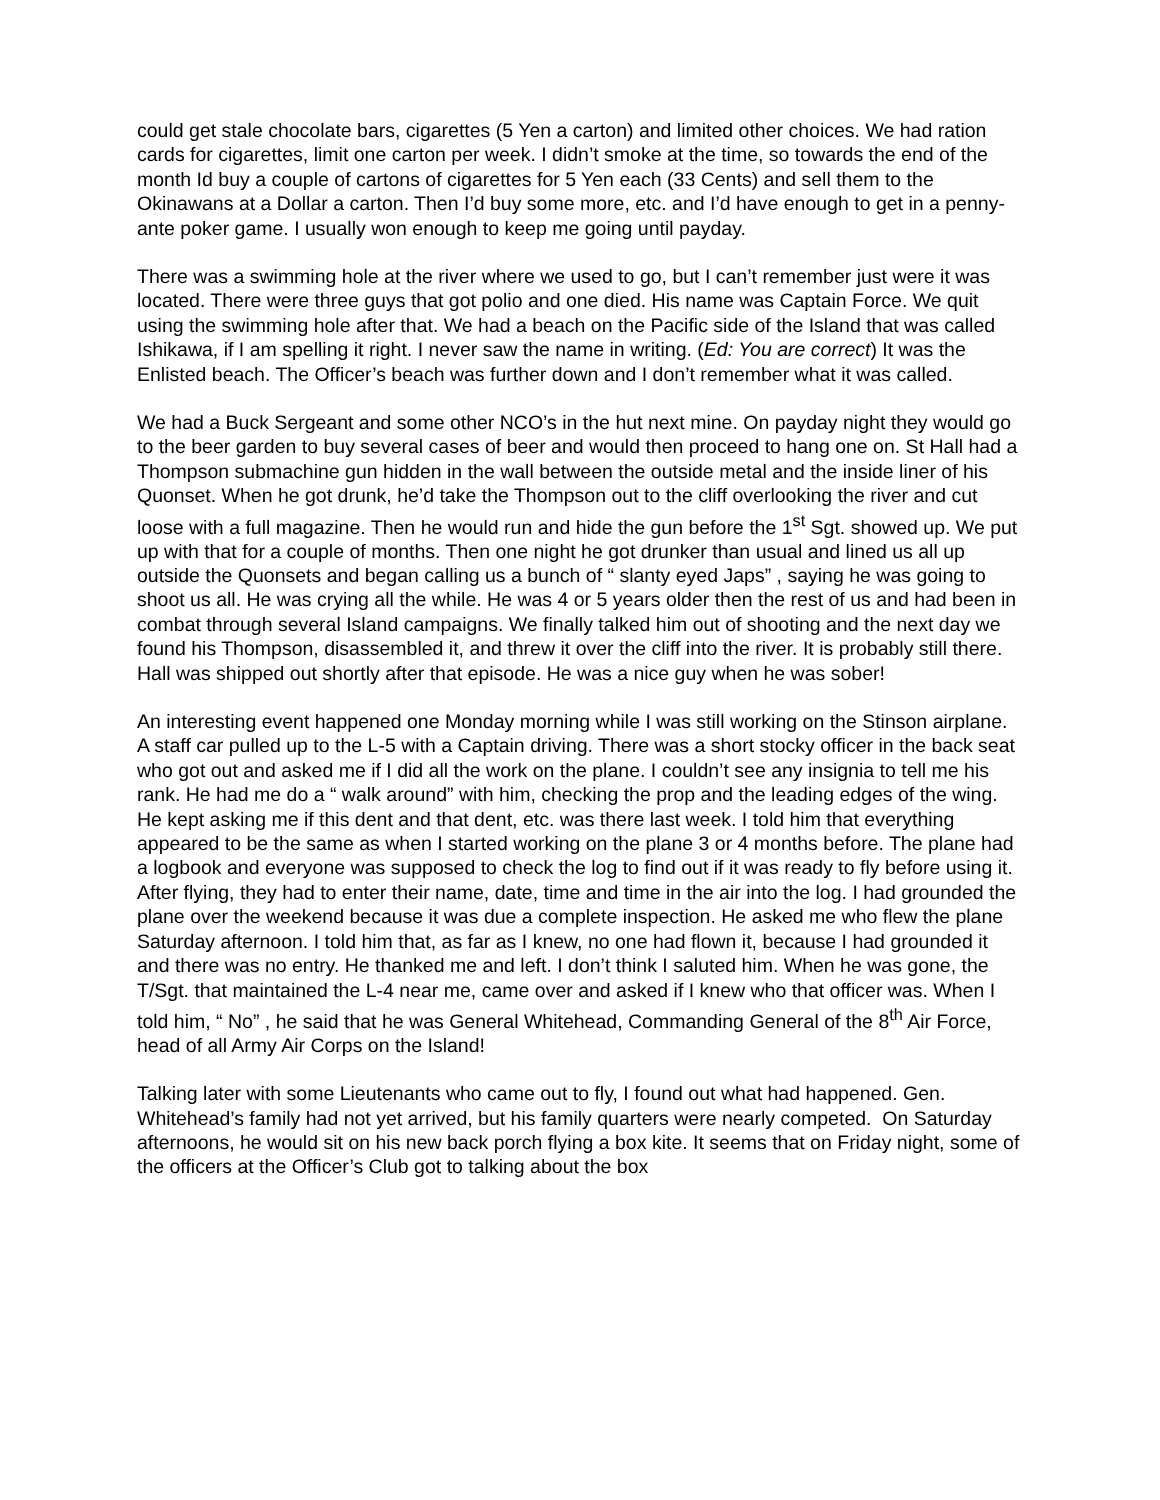could get stale chocolate bars, cigarettes (5 Yen a carton) and limited other choices. We had ration cards for cigarettes, limit one carton per week. I didn’t smoke at the time, so towards the end of the month Id buy a couple of cartons of cigarettes for 5 Yen each (33 Cents) and sell them to the Okinawans at a Dollar a carton. Then I’d buy some more, etc. and I’d have enough to get in a penny-ante poker game. I usually won enough to keep me going until payday.
There was a swimming hole at the river where we used to go, but I can’t remember just were it was located. There were three guys that got polio and one died. His name was Captain Force. We quit using the swimming hole after that. We had a beach on the Pacific side of the Island that was called Ishikawa, if I am spelling it right. I never saw the name in writing. (Ed: You are correct) It was the Enlisted beach. The Officer’s beach was further down and I don’t remember what it was called.
We had a Buck Sergeant and some other NCO’s in the hut next mine. On payday night they would go to the beer garden to buy several cases of beer and would then proceed to hang one on. St Hall had a Thompson submachine gun hidden in the wall between the outside metal and the inside liner of his Quonset. When he got drunk, he’d take the Thompson out to the cliff overlooking the river and cut loose with a full magazine. Then he would run and hide the gun before the 1<sup>st</sup> Sgt. showed up. We put up with that for a couple of months. Then one night he got drunker than usual and lined us all up outside the Quonsets and began calling us a bunch of “ slanty eyed Japs” , saying he was going to shoot us all. He was crying all the while. He was 4 or 5 years older then the rest of us and had been in combat through several Island campaigns. We finally talked him out of shooting and the next day we found his Thompson, disassembled it, and threw it over the cliff into the river. It is probably still there. Hall was shipped out shortly after that episode. He was a nice guy when he was sober!
An interesting event happened one Monday morning while I was still working on the Stinson airplane. A staff car pulled up to the L-5 with a Captain driving. There was a short stocky officer in the back seat who got out and asked me if I did all the work on the plane. I couldn’t see any insignia to tell me his rank. He had me do a “ walk around” with him, checking the prop and the leading edges of the wing. He kept asking me if this dent and that dent, etc. was there last week. I told him that everything appeared to be the same as when I started working on the plane 3 or 4 months before. The plane had a logbook and everyone was supposed to check the log to find out if it was ready to fly before using it. After flying, they had to enter their name, date, time and time in the air into the log. I had grounded the plane over the weekend because it was due a complete inspection. He asked me who flew the plane Saturday afternoon. I told him that, as far as I knew, no one had flown it, because I had grounded it and there was no entry. He thanked me and left. I don’t think I saluted him. When he was gone, the T/Sgt. that maintained the L-4 near me, came over and asked if I knew who that officer was. When I told him, “ No” , he said that he was General Whitehead, Commanding General of the 8<sup>th</sup> Air Force, head of all Army Air Corps on the Island!
Talking later with some Lieutenants who came out to fly, I found out what had happened. Gen. Whitehead’s family had not yet arrived, but his family quarters were nearly competed. On Saturday afternoons, he would sit on his new back porch flying a box kite. It seems that on Friday night, some of the officers at the Officer’s Club got to talking about the box